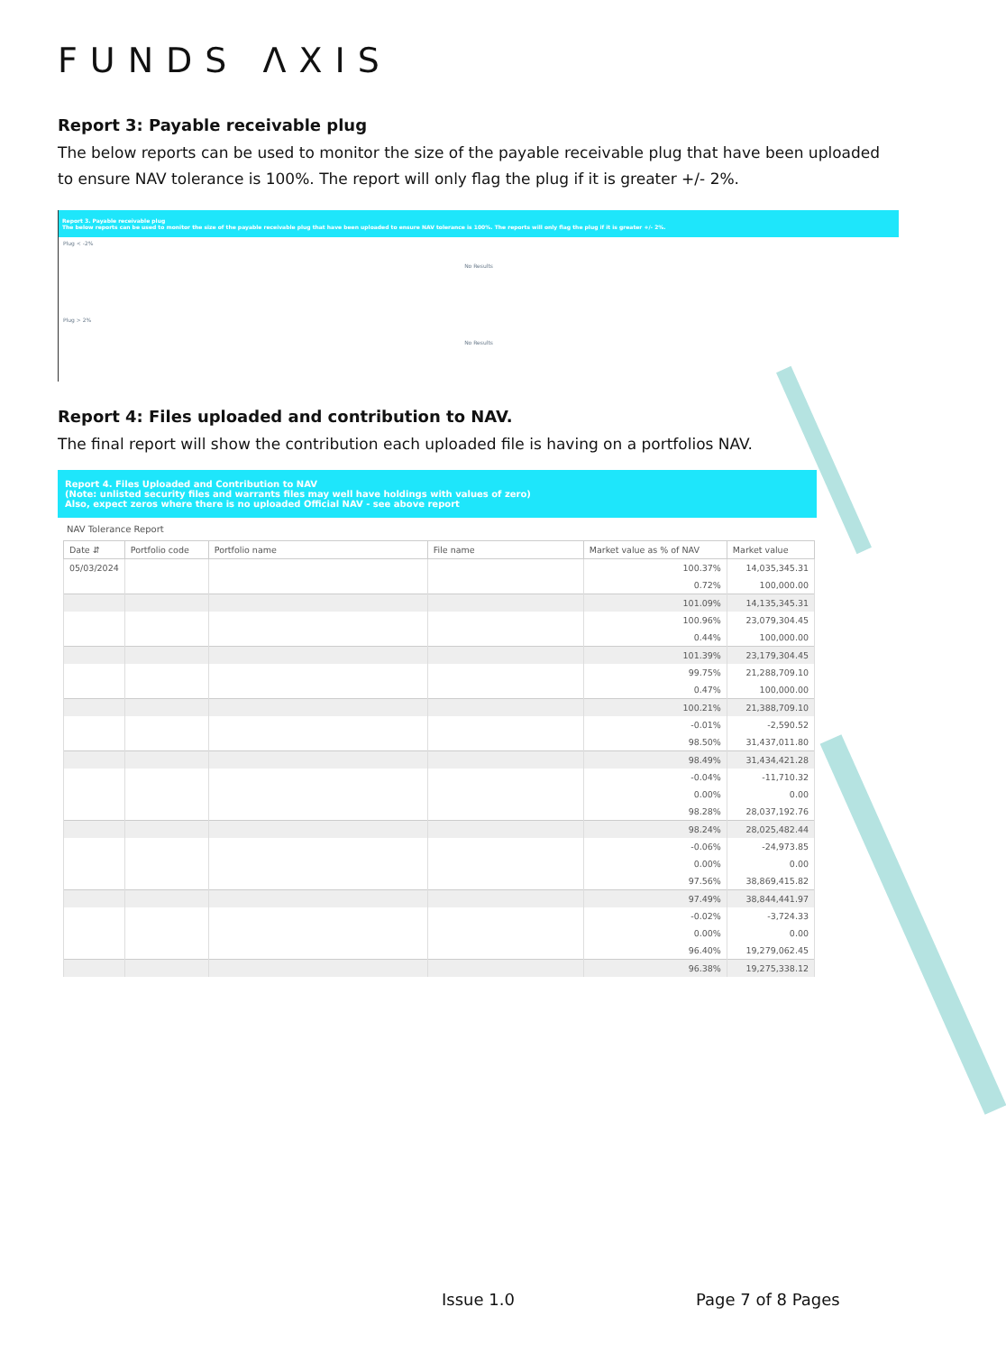FUNDS ΛXIS
Report 3: Payable receivable plug
The below reports can be used to monitor the size of the payable receivable plug that have been uploaded to ensure NAV tolerance is 100%. The report will only flag the plug if it is greater +/- 2%.
Report 3. Payable receivable plug
The below reports can be used to monitor the size of the payable receivable plug that have been uploaded to ensure NAV tolerance is 100%. The reports will only flag the plug if it is greater +/- 2%.
Plug < -2%
No Results
Plug > 2%
No Results
Report 4: Files uploaded and contribution to NAV.
The final report will show the contribution each uploaded file is having on a portfolios NAV.
Report 4. Files Uploaded and Contribution to NAV
(Note: unlisted security files and warrants files may well have holdings with values of zero)
Also, expect zeros where there is no uploaded Official NAV - see above report
NAV Tolerance Report
| Date ⇵ | Portfolio code | Portfolio name | File name | Market value as % of NAV | Market value |
| --- | --- | --- | --- | --- | --- |
| 05/03/2024 | | | | 100.37% | 14,035,345.31 |
| | | | | 0.72% | 100,000.00 |
| | | | | 101.09% | 14,135,345.31 |
| | | | | 100.96% | 23,079,304.45 |
| | | | | 0.44% | 100,000.00 |
| | | | | 101.39% | 23,179,304.45 |
| | | | | 99.75% | 21,288,709.10 |
| | | | | 0.47% | 100,000.00 |
| | | | | 100.21% | 21,388,709.10 |
| | | | | -0.01% | -2,590.52 |
| | | | | 98.50% | 31,437,011.80 |
| | | | | 98.49% | 31,434,421.28 |
| | | | | -0.04% | -11,710.32 |
| | | | | 0.00% | 0.00 |
| | | | | 98.28% | 28,037,192.76 |
| | | | | 98.24% | 28,025,482.44 |
| | | | | -0.06% | -24,973.85 |
| | | | | 0.00% | 0.00 |
| | | | | 97.56% | 38,869,415.82 |
| | | | | 97.49% | 38,844,441.97 |
| | | | | -0.02% | -3,724.33 |
| | | | | 0.00% | 0.00 |
| | | | | 96.40% | 19,279,062.45 |
| | | | | 96.38% | 19,275,338.12 |
Issue 1.0 Page 7 of 8 Pages